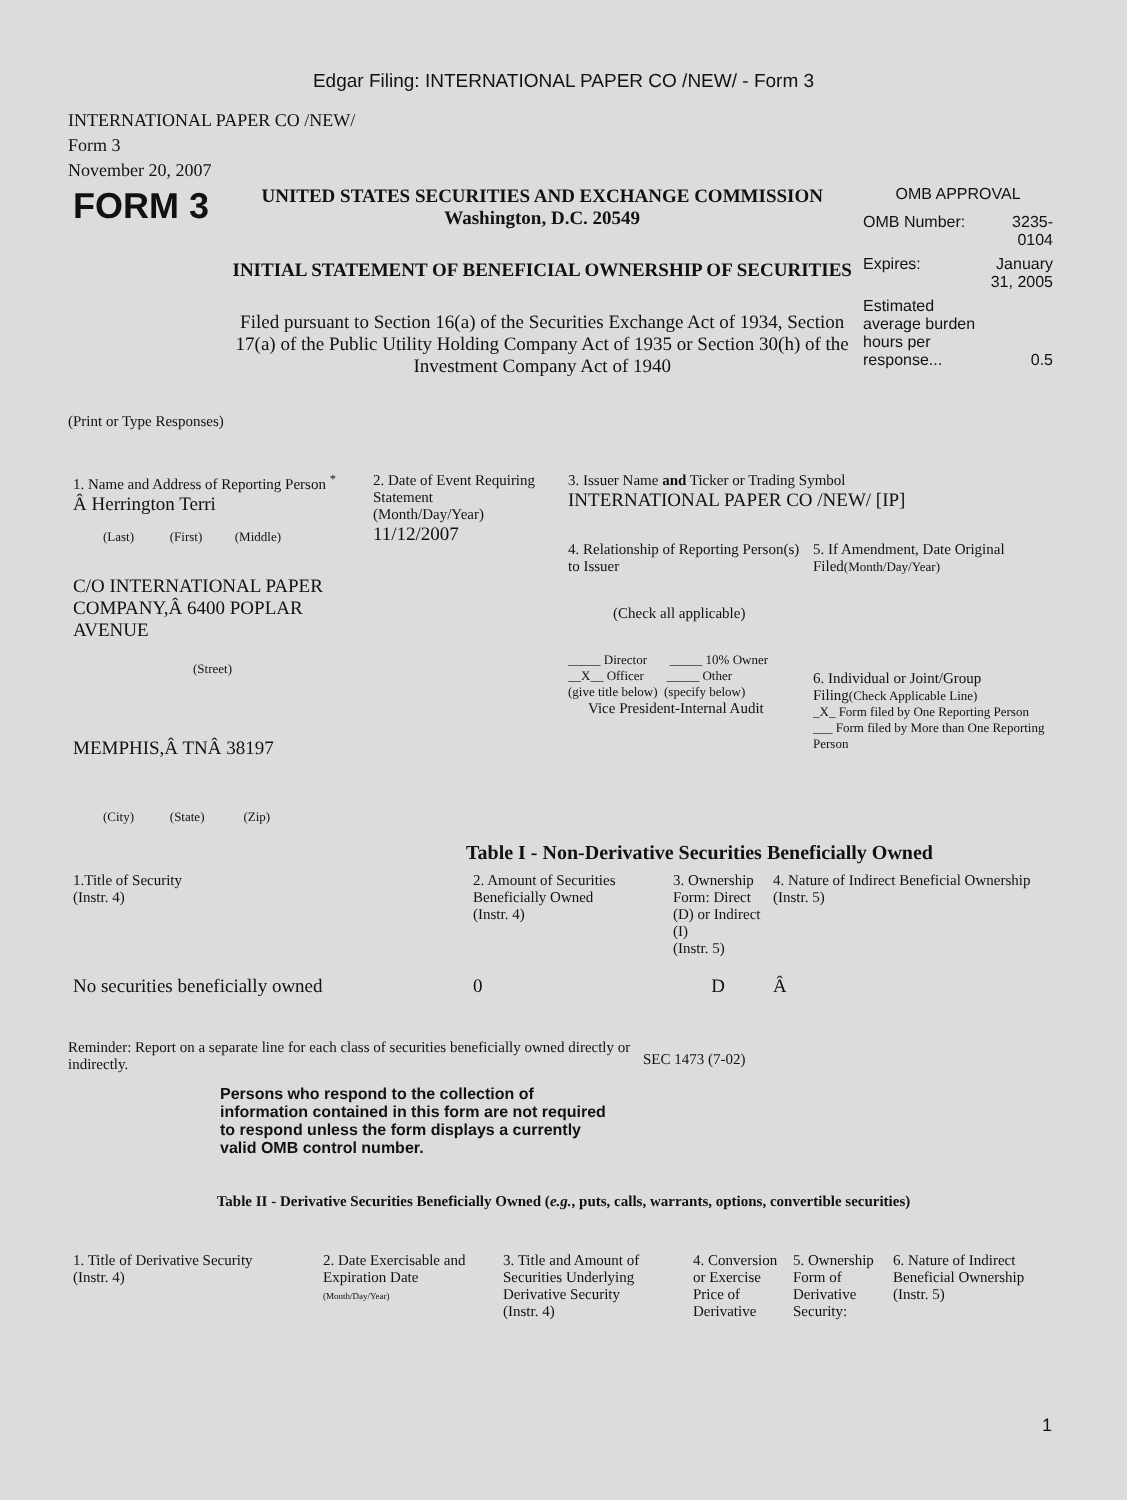Edgar Filing: INTERNATIONAL PAPER CO /NEW/ - Form 3
INTERNATIONAL PAPER CO /NEW/
Form 3
November 20, 2007
| FORM 3 | UNITED STATES SECURITIES AND EXCHANGE COMMISSION Washington, D.C. 20549 INITIAL STATEMENT OF BENEFICIAL OWNERSHIP OF SECURITIES Filed pursuant to Section 16(a) of the Securities Exchange Act of 1934, Section 17(a) of the Public Utility Holding Company Act of 1935 or Section 30(h) of the Investment Company Act of 1940 | OMB APPROVAL / OMB Number: / 3235-0104 / / Expires: / January 31, 2005 / / Estimated average burden hours per response... / 0.5 / |
(Print or Type Responses)
| 1. Name and Address of Reporting Person <sup>*</sup> Â Herrington Terri (Last) (First) (Middle) C/O INTERNATIONAL PAPER COMPANY,Â 6400 POPLAR AVENUE (Street) MEMPHIS,Â TNÂ 38197 (City) (State) (Zip) | 2. Date of Event Requiring Statement (Month/Day/Year) 11/12/2007 | 3. Issuer Name and Ticker or Trading Symbol INTERNATIONAL PAPER CO /NEW/ [IP] / 4. Relationship of Reporting Person(s) to Issuer (Check all applicable) _____ Director _____ 10% Owner __X__ Officer _____ Other (give title below) (specify below) Vice President-Internal Audit / 5. If Amendment, Date Original Filed (Month/Day/Year) 6. Individual or Joint/Group Filing (Check Applicable Line) _X_ Form filed by One Reporting Person ___ Form filed by More than One Reporting Person / |
Table I - Non-Derivative Securities Beneficially Owned
| 1.Title of Security (Instr. 4) | 2. Amount of Securities Beneficially Owned (Instr. 4) | 3. Ownership Form: Direct (D) or Indirect (I) (Instr. 5) | 4. Nature of Indirect Beneficial Ownership (Instr. 5) |
| --- | --- | --- | --- |
| No securities beneficially owned | 0 | D | Â |
| Reminder: Report on a separate line for each class of securities beneficially owned directly or indirectly. | SEC 1473 (7-02) |
Persons who respond to the collection of information contained in this form are not required to respond unless the form displays a currently valid OMB control number.
Table II - Derivative Securities Beneficially Owned (e.g., puts, calls, warrants, options, convertible securities)
| 1. Title of Derivative Security (Instr. 4) | 2. Date Exercisable and Expiration Date (Month/Day/Year) | 3. Title and Amount of Securities Underlying Derivative Security (Instr. 4) | 4. Conversion or Exercise Price of Derivative | 5. Ownership Form of Derivative Security: | 6. Nature of Indirect Beneficial Ownership (Instr. 5) |
| --- | --- | --- | --- | --- | --- |
1